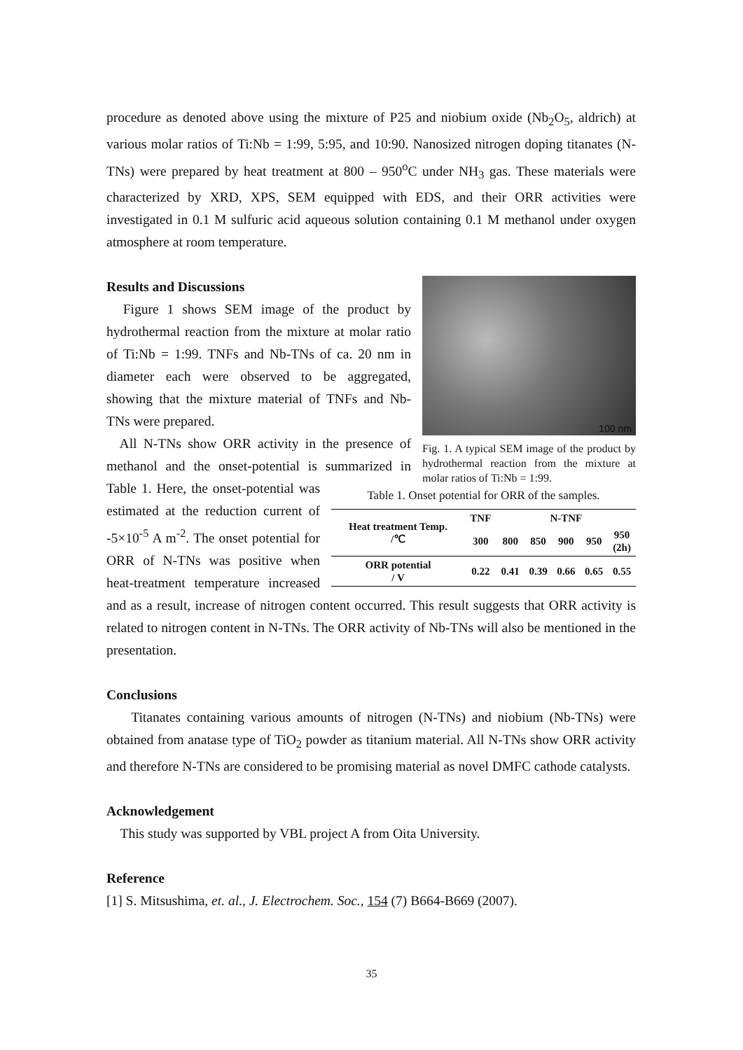procedure as denoted above using the mixture of P25 and niobium oxide (Nb<sub>2</sub>O<sub>5</sub>, aldrich) at various molar ratios of Ti:Nb = 1:99, 5:95, and 10:90. Nanosized nitrogen doping titanates (N-TNs) were prepared by heat treatment at 800 – 950<sup>o</sup>C under NH<sub>3</sub> gas. These materials were characterized by XRD, XPS, SEM equipped with EDS, and their ORR activities were investigated in 0.1 M sulfuric acid aqueous solution containing 0.1 M methanol under oxygen atmosphere at room temperature.
100 nm
Fig. 1. A typical SEM image of the product by hydrothermal reaction from the mixture at molar ratios of Ti:Nb = 1:99.
Results and Discussions
Figure 1 shows SEM image of the product by hydrothermal reaction from the mixture at molar ratio of Ti:Nb = 1:99. TNFs and Nb-TNs of ca. 20 nm in diameter each were observed to be aggregated, showing that the mixture material of TNFs and Nb-TNs were prepared.
Table 1. Onset potential for ORR of the samples.
| Heat treatment Temp. /℃ | TNF | N-TNF | | | | |
| --- | --- | --- | --- | --- | --- | --- |
| | 300 | 800 | 850 | 900 | 950 | 950 (2h) |
| ORR potential / V | 0.22 | 0.41 | 0.39 | 0.66 | 0.65 | 0.55 |
All N-TNs show ORR activity in the presence of methanol and the onset-potential is summarized in Table 1. Here, the onset-potential was estimated at the reduction current of -5×10<sup>-5</sup> A m<sup>-2</sup>. The onset potential for ORR of N-TNs was positive when heat-treatment temperature increased and as a result, increase of nitrogen content occurred. This result suggests that ORR activity is related to nitrogen content in N-TNs. The ORR activity of Nb-TNs will also be mentioned in the presentation.
Conclusions
Titanates containing various amounts of nitrogen (N-TNs) and niobium (Nb-TNs) were obtained from anatase type of TiO<sub>2</sub> powder as titanium material. All N-TNs show ORR activity and therefore N-TNs are considered to be promising material as novel DMFC cathode catalysts.
Acknowledgement
This study was supported by VBL project A from Oita University.
Reference
[1] S. Mitsushima, et. al., J. Electrochem. Soc., 154 (7) B664-B669 (2007).
35